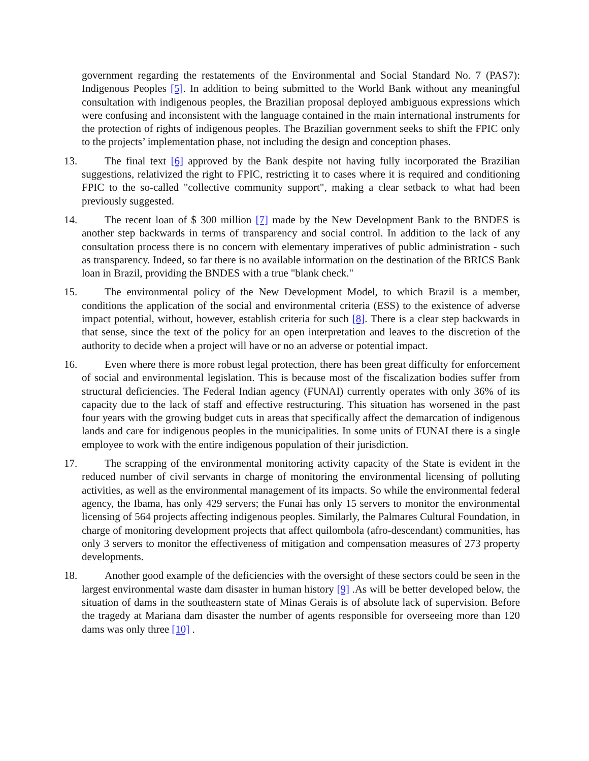government regarding the restatements of the Environmental and Social Standard No. 7 (PAS7): Indigenous Peoples [5]. In addition to being submitted to the World Bank without any meaningful consultation with indigenous peoples, the Brazilian proposal deployed ambiguous expressions which were confusing and inconsistent with the language contained in the main international instruments for the protection of rights of indigenous peoples. The Brazilian government seeks to shift the FPIC only to the projects’ implementation phase, not including the design and conception phases.
13. The final text [6] approved by the Bank despite not having fully incorporated the Brazilian suggestions, relativized the right to FPIC, restricting it to cases where it is required and conditioning FPIC to the so-called "collective community support", making a clear setback to what had been previously suggested.
14. The recent loan of $ 300 million [7] made by the New Development Bank to the BNDES is another step backwards in terms of transparency and social control. In addition to the lack of any consultation process there is no concern with elementary imperatives of public administration - such as transparency. Indeed, so far there is no available information on the destination of the BRICS Bank loan in Brazil, providing the BNDES with a true "blank check."
15. The environmental policy of the New Development Model, to which Brazil is a member, conditions the application of the social and environmental criteria (ESS) to the existence of adverse impact potential, without, however, establish criteria for such [8]. There is a clear step backwards in that sense, since the text of the policy for an open interpretation and leaves to the discretion of the authority to decide when a project will have or no an adverse or potential impact.
16. Even where there is more robust legal protection, there has been great difficulty for enforcement of social and environmental legislation. This is because most of the fiscalization bodies suffer from structural deficiencies. The Federal Indian agency (FUNAI) currently operates with only 36% of its capacity due to the lack of staff and effective restructuring. This situation has worsened in the past four years with the growing budget cuts in areas that specifically affect the demarcation of indigenous lands and care for indigenous peoples in the municipalities. In some units of FUNAI there is a single employee to work with the entire indigenous population of their jurisdiction.
17. The scrapping of the environmental monitoring activity capacity of the State is evident in the reduced number of civil servants in charge of monitoring the environmental licensing of polluting activities, as well as the environmental management of its impacts. So while the environmental federal agency, the Ibama, has only 429 servers; the Funai has only 15 servers to monitor the environmental licensing of 564 projects affecting indigenous peoples. Similarly, the Palmares Cultural Foundation, in charge of monitoring development projects that affect quilombola (afro-descendant) communities, has only 3 servers to monitor the effectiveness of mitigation and compensation measures of 273 property developments.
18. Another good example of the deficiencies with the oversight of these sectors could be seen in the largest environmental waste dam disaster in human history [9] .As will be better developed below, the situation of dams in the southeastern state of Minas Gerais is of absolute lack of supervision. Before the tragedy at Mariana dam disaster the number of agents responsible for overseeing more than 120 dams was only three [10] .